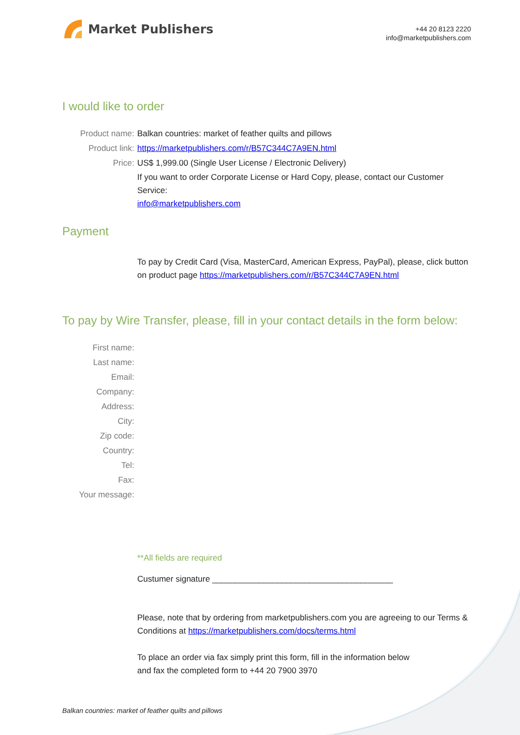Market Publishers
+44 20 8123 2220
info@marketpublishers.com
I would like to order
Product name: Balkan countries: market of feather quilts and pillows
Product link: https://marketpublishers.com/r/B57C344C7A9EN.html
Price: US$ 1,999.00 (Single User License / Electronic Delivery)
If you want to order Corporate License or Hard Copy, please, contact our Customer Service:
info@marketpublishers.com
Payment
To pay by Credit Card (Visa, MasterCard, American Express, PayPal), please, click button on product page https://marketpublishers.com/r/B57C344C7A9EN.html
To pay by Wire Transfer, please, fill in your contact details in the form below:
First name:
Last name:
Email:
Company:
Address:
City:
Zip code:
Country:
Tel:
Fax:
Your message:
**All fields are required
Custumer signature _______________________________________
Please, note that by ordering from marketpublishers.com you are agreeing to our Terms & Conditions at https://marketpublishers.com/docs/terms.html
To place an order via fax simply print this form, fill in the information below
and fax the completed form to +44 20 7900 3970
Balkan countries: market of feather quilts and pillows